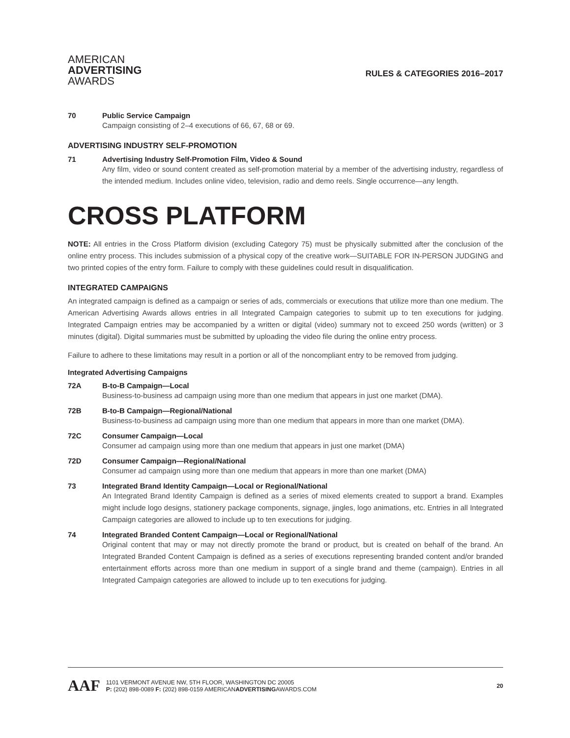AMERICAN
ADVERTISING
AWARDS
RULES & CATEGORIES 2016–2017
70 Public Service Campaign
Campaign consisting of 2–4 executions of 66, 67, 68 or 69.
ADVERTISING INDUSTRY SELF-PROMOTION
71 Advertising Industry Self-Promotion Film, Video & Sound
Any film, video or sound content created as self-promotion material by a member of the advertising industry, regardless of the intended medium. Includes online video, television, radio and demo reels. Single occurrence—any length.
CROSS PLATFORM
NOTE: All entries in the Cross Platform division (excluding Category 75) must be physically submitted after the conclusion of the online entry process. This includes submission of a physical copy of the creative work—SUITABLE FOR IN-PERSON JUDGING and two printed copies of the entry form. Failure to comply with these guidelines could result in disqualification.
INTEGRATED CAMPAIGNS
An integrated campaign is defined as a campaign or series of ads, commercials or executions that utilize more than one medium. The American Advertising Awards allows entries in all Integrated Campaign categories to submit up to ten executions for judging. Integrated Campaign entries may be accompanied by a written or digital (video) summary not to exceed 250 words (written) or 3 minutes (digital). Digital summaries must be submitted by uploading the video file during the online entry process.
Failure to adhere to these limitations may result in a portion or all of the noncompliant entry to be removed from judging.
Integrated Advertising Campaigns
72A B-to-B Campaign—Local
Business-to-business ad campaign using more than one medium that appears in just one market (DMA).
72B B-to-B Campaign—Regional/National
Business-to-business ad campaign using more than one medium that appears in more than one market (DMA).
72C Consumer Campaign—Local
Consumer ad campaign using more than one medium that appears in just one market (DMA)
72D Consumer Campaign—Regional/National
Consumer ad campaign using more than one medium that appears in more than one market (DMA)
73 Integrated Brand Identity Campaign—Local or Regional/National
An Integrated Brand Identity Campaign is defined as a series of mixed elements created to support a brand. Examples might include logo designs, stationery package components, signage, jingles, logo animations, etc. Entries in all Integrated Campaign categories are allowed to include up to ten executions for judging.
74 Integrated Branded Content Campaign—Local or Regional/National
Original content that may or may not directly promote the brand or product, but is created on behalf of the brand. An Integrated Branded Content Campaign is defined as a series of executions representing branded content and/or branded entertainment efforts across more than one medium in support of a single brand and theme (campaign). Entries in all Integrated Campaign categories are allowed to include up to ten executions for judging.
AAF
1101 VERMONT AVENUE NW, 5TH FLOOR, WASHINGTON DC 20005
P: (202) 898-0089 F: (202) 898-0159 AMERICANADVERTISINGAWARDS.COM
20